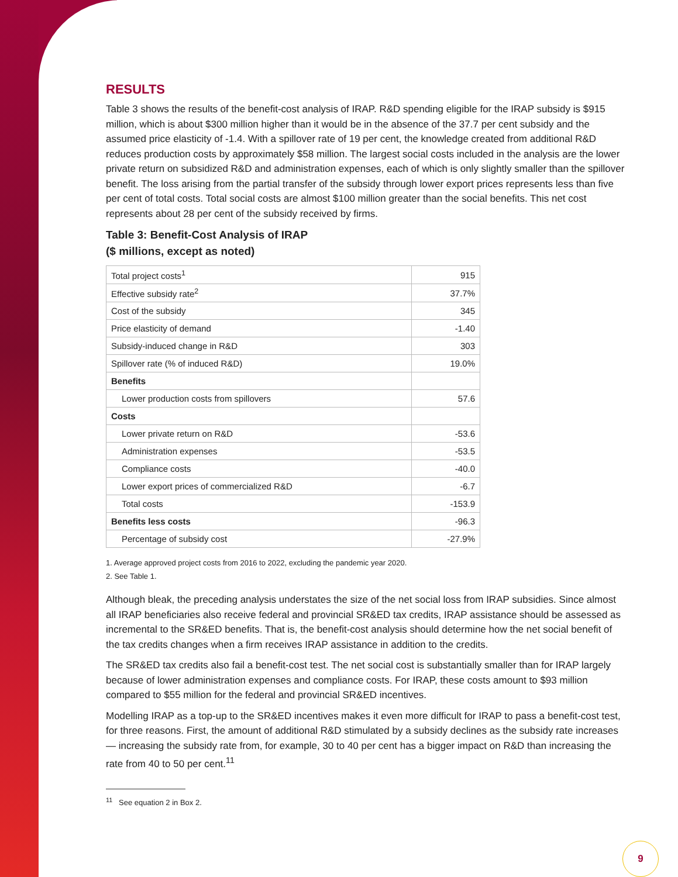RESULTS
Table 3 shows the results of the benefit-cost analysis of IRAP. R&D spending eligible for the IRAP subsidy is $915 million, which is about $300 million higher than it would be in the absence of the 37.7 per cent subsidy and the assumed price elasticity of -1.4. With a spillover rate of 19 per cent, the knowledge created from additional R&D reduces production costs by approximately $58 million. The largest social costs included in the analysis are the lower private return on subsidized R&D and administration expenses, each of which is only slightly smaller than the spillover benefit. The loss arising from the partial transfer of the subsidy through lower export prices represents less than five per cent of total costs. Total social costs are almost $100 million greater than the social benefits. This net cost represents about 28 per cent of the subsidy received by firms.
Table 3: Benefit-Cost Analysis of IRAP
($ millions, except as noted)
| Total project costs<sup>1</sup> | 915 |
| Effective subsidy rate<sup>2</sup> | 37.7% |
| Cost of the subsidy | 345 |
| Price elasticity of demand | -1.40 |
| Subsidy-induced change in R&D | 303 |
| Spillover rate (% of induced R&D) | 19.0% |
| Benefits | |
| Lower production costs from spillovers | 57.6 |
| Costs | |
| Lower private return on R&D | -53.6 |
| Administration expenses | -53.5 |
| Compliance costs | -40.0 |
| Lower export prices of commercialized R&D | -6.7 |
| Total costs | -153.9 |
| Benefits less costs | -96.3 |
| Percentage of subsidy cost | -27.9% |
1. Average approved project costs from 2016 to 2022, excluding the pandemic year 2020.
2. See Table 1.
Although bleak, the preceding analysis understates the size of the net social loss from IRAP subsidies. Since almost all IRAP beneficiaries also receive federal and provincial SR&ED tax credits, IRAP assistance should be assessed as incremental to the SR&ED benefits. That is, the benefit-cost analysis should determine how the net social benefit of the tax credits changes when a firm receives IRAP assistance in addition to the credits.
The SR&ED tax credits also fail a benefit-cost test. The net social cost is substantially smaller than for IRAP largely because of lower administration expenses and compliance costs. For IRAP, these costs amount to $93 million compared to $55 million for the federal and provincial SR&ED incentives.
Modelling IRAP as a top-up to the SR&ED incentives makes it even more difficult for IRAP to pass a benefit-cost test, for three reasons. First, the amount of additional R&D stimulated by a subsidy declines as the subsidy rate increases — increasing the subsidy rate from, for example, 30 to 40 per cent has a bigger impact on R&D than increasing the rate from 40 to 50 per cent.<sup>11</sup>
<sup>11</sup> See equation 2 in Box 2.
9